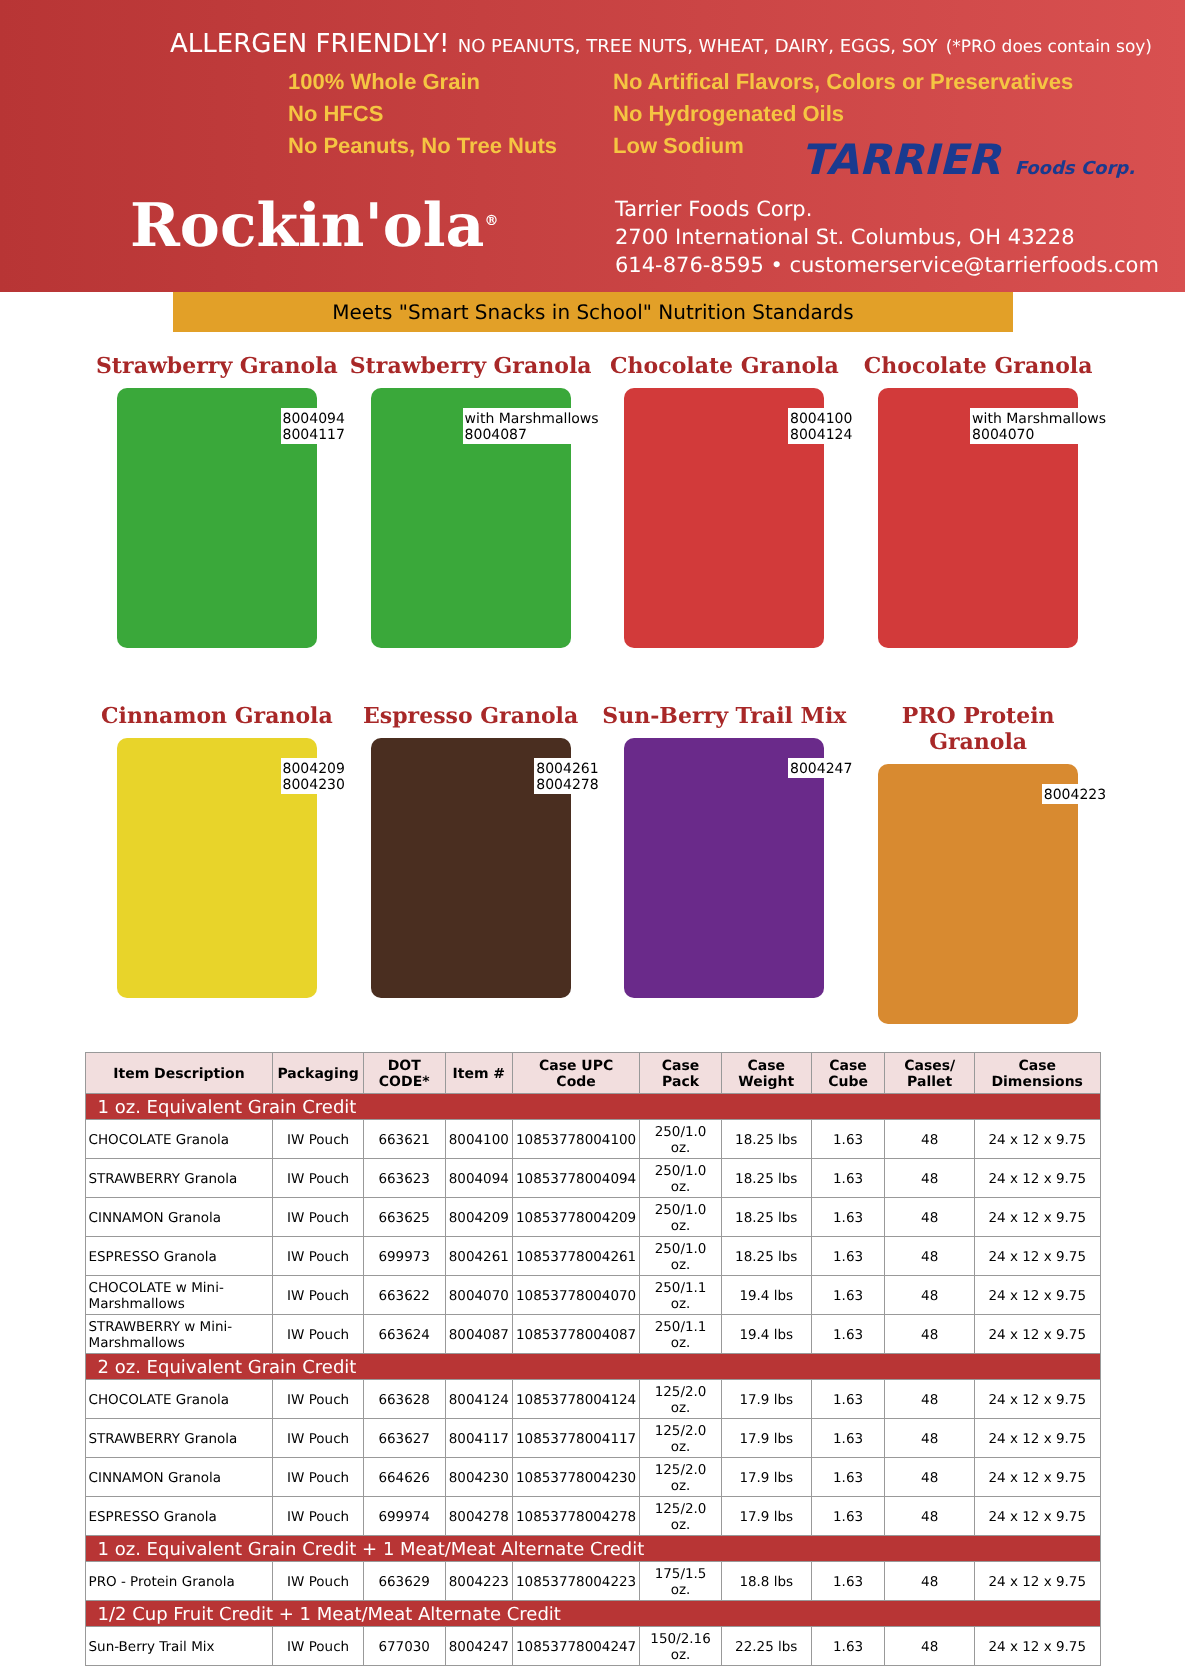ALLERGEN FRIENDLY! NO PEANUTS, TREE NUTS, WHEAT, DAIRY, EGGS, SOY (*PRO does contain soy)
100% Whole Grain
No HFCS
No Peanuts, No Tree Nuts
No Artifical Flavors, Colors or Preservatives
No Hydrogenated Oils
Low Sodium
Rockin'ola<sup>®</sup>
TARRIER Foods Corp.
Tarrier Foods Corp.
2700 International St. Columbus, OH 43228
614-876-8595 • customerservice@tarrierfoods.com
Meets "Smart Snacks in School" Nutrition Standards
Strawberry Granola
8004094
8004117
Strawberry Granola
with Marshmallows
8004087
Chocolate Granola
8004100
8004124
Chocolate Granola
with Marshmallows
8004070
Cinnamon Granola
8004209
8004230
Espresso Granola
8004261
8004278
Sun-Berry Trail Mix
8004247
PRO Protein Granola
8004223
| Item Description | Packaging | DOT CODE* | Item # | Case UPC Code | Case Pack | Case Weight | Case Cube | Cases/ Pallet | Case Dimensions |
| --- | --- | --- | --- | --- | --- | --- | --- | --- | --- |
| 1 oz. Equivalent Grain Credit | | | | | | | | | |
| CHOCOLATE Granola | IW Pouch | 663621 | 8004100 | 10853778004100 | 250/1.0 oz. | 18.25 lbs | 1.63 | 48 | 24 x 12 x 9.75 |
| STRAWBERRY Granola | IW Pouch | 663623 | 8004094 | 10853778004094 | 250/1.0 oz. | 18.25 lbs | 1.63 | 48 | 24 x 12 x 9.75 |
| CINNAMON Granola | IW Pouch | 663625 | 8004209 | 10853778004209 | 250/1.0 oz. | 18.25 lbs | 1.63 | 48 | 24 x 12 x 9.75 |
| ESPRESSO Granola | IW Pouch | 699973 | 8004261 | 10853778004261 | 250/1.0 oz. | 18.25 lbs | 1.63 | 48 | 24 x 12 x 9.75 |
| CHOCOLATE w Mini-Marshmallows | IW Pouch | 663622 | 8004070 | 10853778004070 | 250/1.1 oz. | 19.4 lbs | 1.63 | 48 | 24 x 12 x 9.75 |
| STRAWBERRY w Mini-Marshmallows | IW Pouch | 663624 | 8004087 | 10853778004087 | 250/1.1 oz. | 19.4 lbs | 1.63 | 48 | 24 x 12 x 9.75 |
| 2 oz. Equivalent Grain Credit | | | | | | | | | |
| CHOCOLATE Granola | IW Pouch | 663628 | 8004124 | 10853778004124 | 125/2.0 oz. | 17.9 lbs | 1.63 | 48 | 24 x 12 x 9.75 |
| STRAWBERRY Granola | IW Pouch | 663627 | 8004117 | 10853778004117 | 125/2.0 oz. | 17.9 lbs | 1.63 | 48 | 24 x 12 x 9.75 |
| CINNAMON Granola | IW Pouch | 664626 | 8004230 | 10853778004230 | 125/2.0 oz. | 17.9 lbs | 1.63 | 48 | 24 x 12 x 9.75 |
| ESPRESSO Granola | IW Pouch | 699974 | 8004278 | 10853778004278 | 125/2.0 oz. | 17.9 lbs | 1.63 | 48 | 24 x 12 x 9.75 |
| 1 oz. Equivalent Grain Credit + 1 Meat/Meat Alternate Credit | | | | | | | | | |
| PRO - Protein Granola | IW Pouch | 663629 | 8004223 | 10853778004223 | 175/1.5 oz. | 18.8 lbs | 1.63 | 48 | 24 x 12 x 9.75 |
| 1/2 Cup Fruit Credit + 1 Meat/Meat Alternate Credit | | | | | | | | | |
| Sun-Berry Trail Mix | IW Pouch | 677030 | 8004247 | 10853778004247 | 150/2.16 oz. | 22.25 lbs | 1.63 | 48 | 24 x 12 x 9.75 |